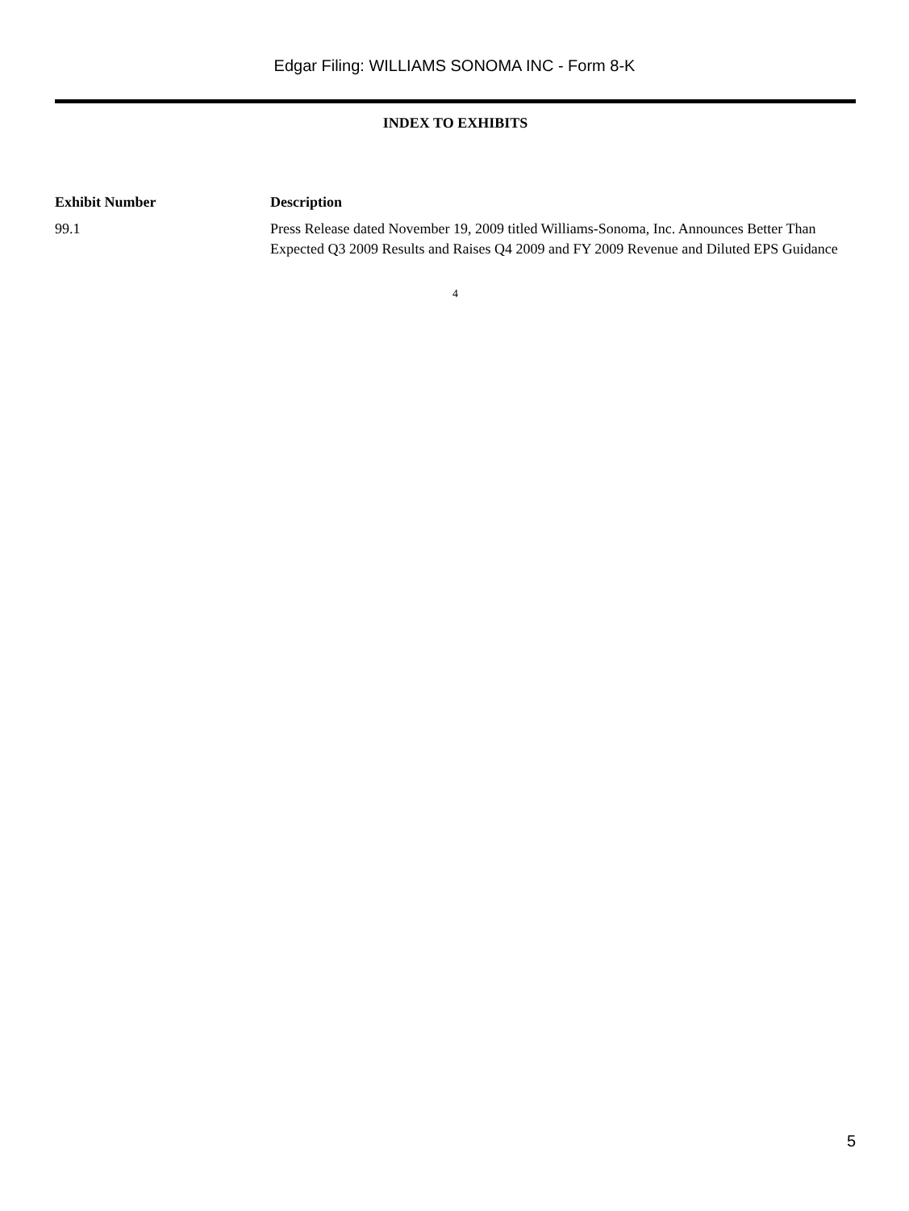Edgar Filing: WILLIAMS SONOMA INC - Form 8-K
INDEX TO EXHIBITS
| Exhibit Number | Description |
| --- | --- |
| 99.1 | Press Release dated November 19, 2009 titled Williams-Sonoma, Inc. Announces Better Than Expected Q3 2009 Results and Raises Q4 2009 and FY 2009 Revenue and Diluted EPS Guidance |
4
5